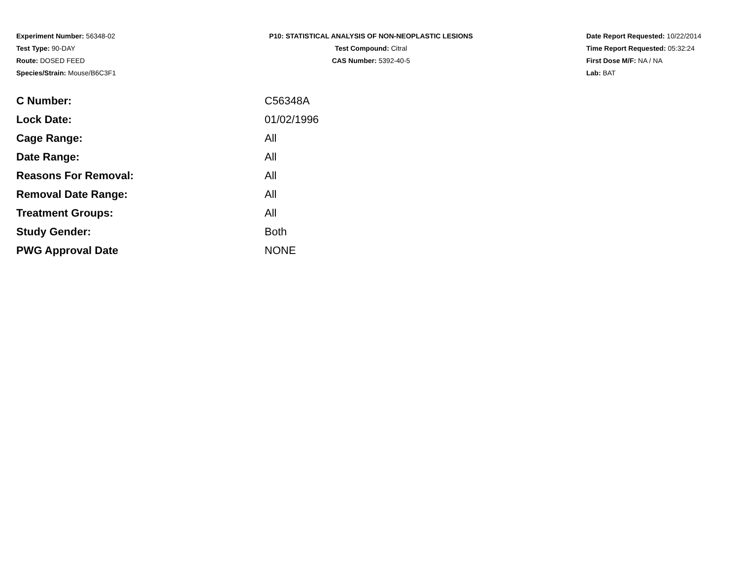Experiment Number: 56348-02
Test Type: 90-DAY
Route: DOSED FEED
Species/Strain: Mouse/B6C3F1
P10: STATISTICAL ANALYSIS OF NON-NEOPLASTIC LESIONS
Test Compound: Citral
CAS Number: 5392-40-5
Date Report Requested: 10/22/2014
Time Report Requested: 05:32:24
First Dose M/F: NA / NA
Lab: BAT
| C Number: | C56348A |
| Lock Date: | 01/02/1996 |
| Cage Range: | All |
| Date Range: | All |
| Reasons For Removal: | All |
| Removal Date Range: | All |
| Treatment Groups: | All |
| Study Gender: | Both |
| PWG Approval Date | NONE |